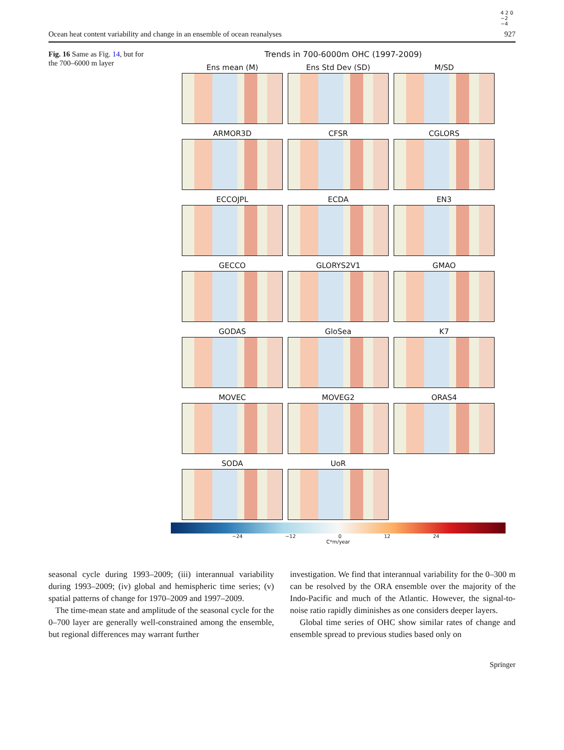Ocean heat content variability and change in an ensemble of ocean reanalyses 927
Fig. 16 Same as Fig. 14, but for the 700–6000 m layer
Trends in 700-6000m OHC (1997-2009)
Ens mean (M)
Ens Std Dev (SD)
M/SD
ARMOR3D
CFSR
CGLORS
ECCOJPL
ECDA
EN3
GECCO
GLORYS2V1
GMAO
GODAS
GloSea
K7
MOVEC
MOVEG2
ORAS4
SODA
UoR
4 2 0 −2 −4
−24 −12 0 12 24
C*m/year
seasonal cycle during 1993–2009; (iii) interannual variability during 1993–2009; (iv) global and hemispheric time series; (v) spatial patterns of change for 1970–2009 and 1997–2009.
The time-mean state and amplitude of the seasonal cycle for the 0–700 layer are generally well-constrained among the ensemble, but regional differences may warrant further
investigation. We find that interannual variability for the 0–300 m can be resolved by the ORA ensemble over the majority of the Indo-Pacific and much of the Atlantic. However, the signal-to-noise ratio rapidly diminishes as one considers deeper layers.
Global time series of OHC show similar rates of change and ensemble spread to previous studies based only on
Springer